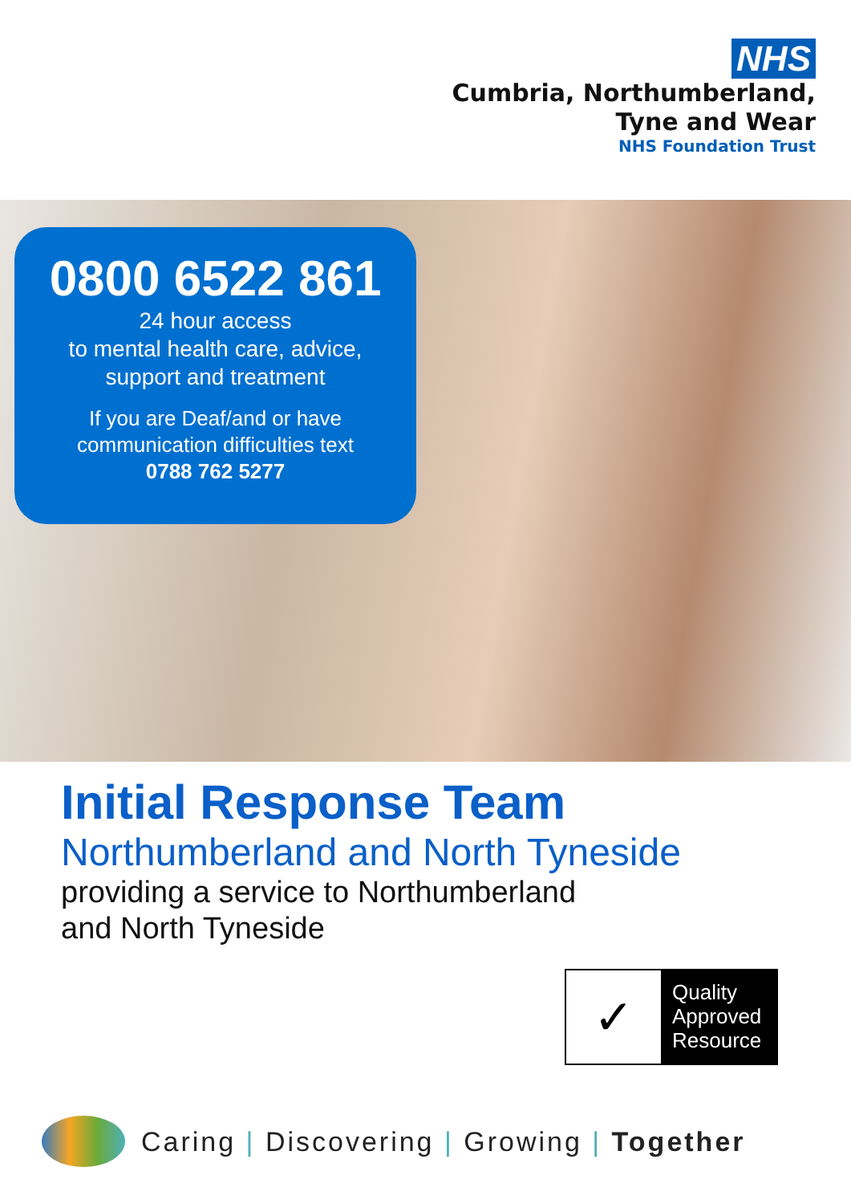NHS
Cumbria, Northumberland,
Tyne and Wear
NHS Foundation Trust
0800 6522 861
24 hour access
to mental health care, advice,
support and treatment
If you are Deaf/and or have
communication difficulties text
0788 762 5277
Initial Response Team
Northumberland and North Tyneside
providing a service to Northumberland
and North Tyneside
✓
Quality
Approved
Resource
Caring | Discovering | Growing | Together